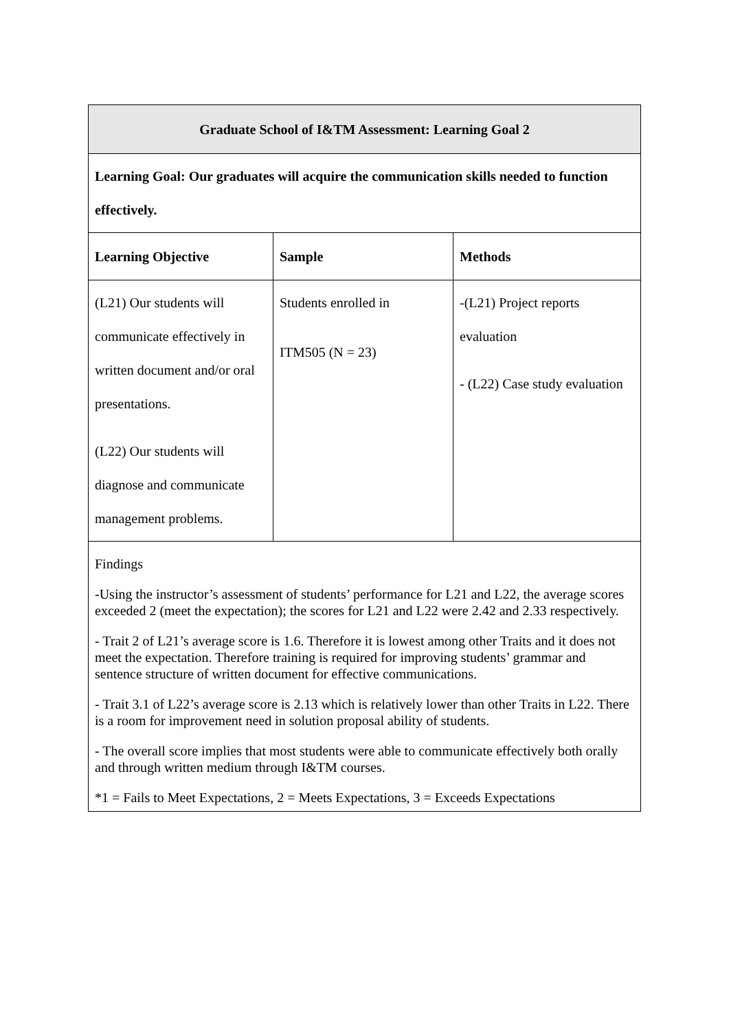| Graduate School of I&TM Assessment: Learning Goal 2 | | |
| --- | --- | --- |
| Learning Goal: Our graduates will acquire the communication skills needed to function effectively. | | |
| Learning Objective | Sample | Methods |
| (L21) Our students will communicate effectively in written document and/or oral presentations. (L22) Our students will diagnose and communicate management problems. | Students enrolled in ITM505 (N = 23) | -(L21) Project reports evaluation - (L22) Case study evaluation |
| Findings -Using the instructor’s assessment of students’ performance for L21 and L22, the average scores exceeded 2 (meet the expectation); the scores for L21 and L22 were 2.42 and 2.33 respectively. - Trait 2 of L21’s average score is 1.6. Therefore it is lowest among other Traits and it does not meet the expectation. Therefore training is required for improving students’ grammar and sentence structure of written document for effective communications. - Trait 3.1 of L22’s average score is 2.13 which is relatively lower than other Traits in L22. There is a room for improvement need in solution proposal ability of students. - The overall score implies that most students were able to communicate effectively both orally and through written medium through I&TM courses. *1 = Fails to Meet Expectations, 2 = Meets Expectations, 3 = Exceeds Expectations | | |